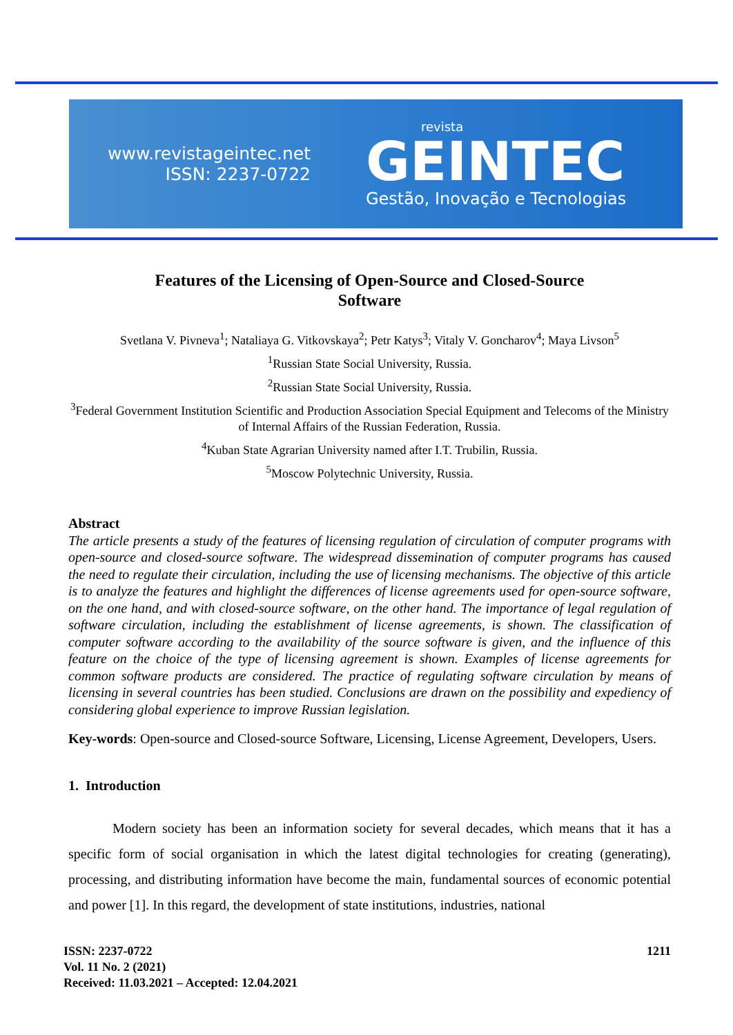www.revistageintec.net
ISSN: 2237-0722
revista
GEINTEC
Gestão, Inovação e Tecnologias
Features of the Licensing of Open-Source and Closed-Source
Software
Svetlana V. Pivneva<sup>1</sup>; Nataliaya G. Vitkovskaya<sup>2</sup>; Petr Katys<sup>3</sup>; Vitaly V. Goncharov<sup>4</sup>; Maya Livson<sup>5</sup>
<sup>1</sup> Russian State Social University, Russia.
<sup>2</sup> Russian State Social University, Russia.
<sup>3</sup> Federal Government Institution Scientific and Production Association Special Equipment and Telecoms of the Ministry of Internal Affairs of the Russian Federation, Russia.
<sup>4</sup> Kuban State Agrarian University named after I.T. Trubilin, Russia.
<sup>5</sup> Moscow Polytechnic University, Russia.
Abstract
The article presents a study of the features of licensing regulation of circulation of computer programs with open-source and closed-source software. The widespread dissemination of computer programs has caused the need to regulate their circulation, including the use of licensing mechanisms. The objective of this article is to analyze the features and highlight the differences of license agreements used for open-source software, on the one hand, and with closed-source software, on the other hand. The importance of legal regulation of software circulation, including the establishment of license agreements, is shown. The classification of computer software according to the availability of the source software is given, and the influence of this feature on the choice of the type of licensing agreement is shown. Examples of license agreements for common software products are considered. The practice of regulating software circulation by means of licensing in several countries has been studied. Conclusions are drawn on the possibility and expediency of considering global experience to improve Russian legislation.
Key-words: Open-source and Closed-source Software, Licensing, License Agreement, Developers, Users.
1. Introduction
Modern society has been an information society for several decades, which means that it has a specific form of social organisation in which the latest digital technologies for creating (generating), processing, and distributing information have become the main, fundamental sources of economic potential and power [1]. In this regard, the development of state institutions, industries, national
ISSN: 2237-0722
Vol. 11 No. 2 (2021)
Received: 11.03.2021 – Accepted: 12.04.2021
1211